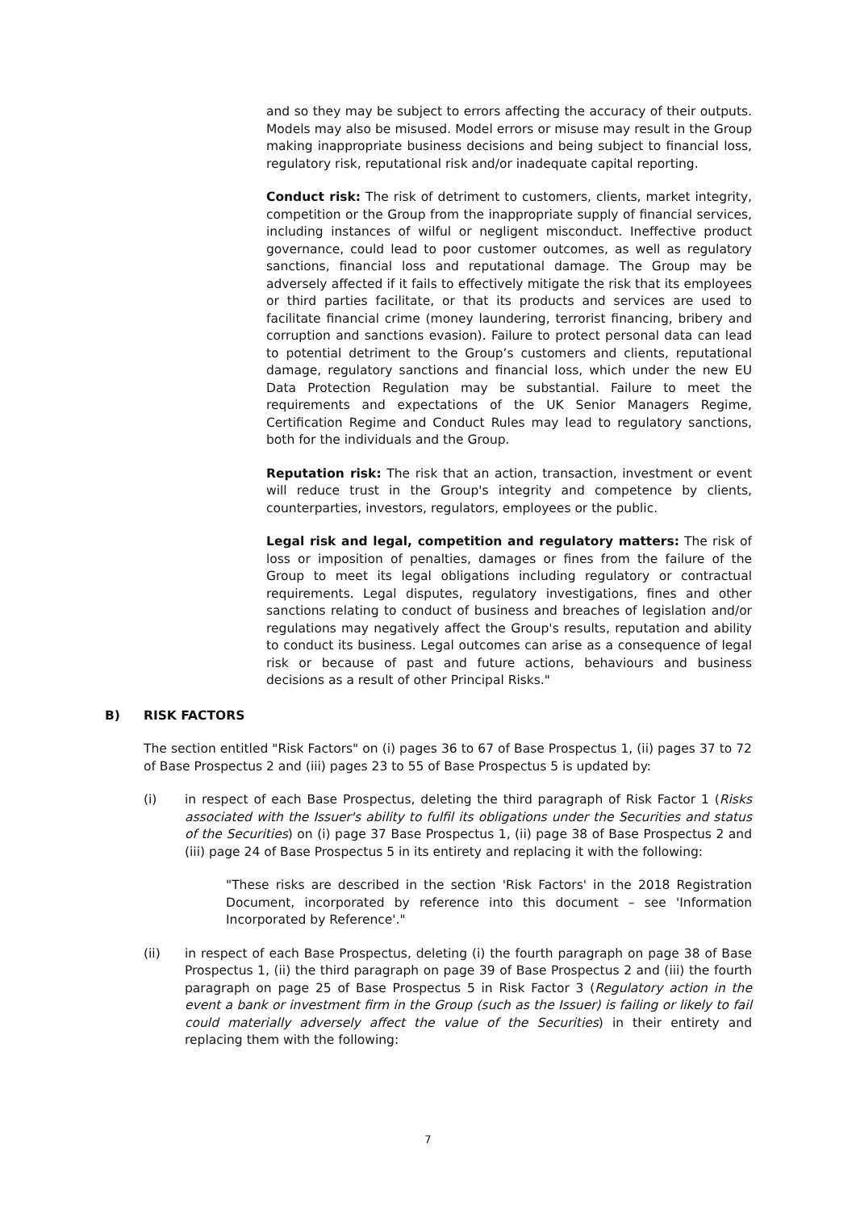and so they may be subject to errors affecting the accuracy of their outputs. Models may also be misused. Model errors or misuse may result in the Group making inappropriate business decisions and being subject to financial loss, regulatory risk, reputational risk and/or inadequate capital reporting.
Conduct risk: The risk of detriment to customers, clients, market integrity, competition or the Group from the inappropriate supply of financial services, including instances of wilful or negligent misconduct. Ineffective product governance, could lead to poor customer outcomes, as well as regulatory sanctions, financial loss and reputational damage. The Group may be adversely affected if it fails to effectively mitigate the risk that its employees or third parties facilitate, or that its products and services are used to facilitate financial crime (money laundering, terrorist financing, bribery and corruption and sanctions evasion). Failure to protect personal data can lead to potential detriment to the Group’s customers and clients, reputational damage, regulatory sanctions and financial loss, which under the new EU Data Protection Regulation may be substantial. Failure to meet the requirements and expectations of the UK Senior Managers Regime, Certification Regime and Conduct Rules may lead to regulatory sanctions, both for the individuals and the Group.
Reputation risk: The risk that an action, transaction, investment or event will reduce trust in the Group's integrity and competence by clients, counterparties, investors, regulators, employees or the public.
Legal risk and legal, competition and regulatory matters: The risk of loss or imposition of penalties, damages or fines from the failure of the Group to meet its legal obligations including regulatory or contractual requirements. Legal disputes, regulatory investigations, fines and other sanctions relating to conduct of business and breaches of legislation and/or regulations may negatively affect the Group's results, reputation and ability to conduct its business. Legal outcomes can arise as a consequence of legal risk or because of past and future actions, behaviours and business decisions as a result of other Principal Risks."
B) RISK FACTORS
The section entitled "Risk Factors" on (i) pages 36 to 67 of Base Prospectus 1, (ii) pages 37 to 72 of Base Prospectus 2 and (iii) pages 23 to 55 of Base Prospectus 5 is updated by:
(i) in respect of each Base Prospectus, deleting the third paragraph of Risk Factor 1 (Risks associated with the Issuer's ability to fulfil its obligations under the Securities and status of the Securities) on (i) page 37 Base Prospectus 1, (ii) page 38 of Base Prospectus 2 and (iii) page 24 of Base Prospectus 5 in its entirety and replacing it with the following:
"These risks are described in the section 'Risk Factors' in the 2018 Registration Document, incorporated by reference into this document – see 'Information Incorporated by Reference'."
(ii) in respect of each Base Prospectus, deleting (i) the fourth paragraph on page 38 of Base Prospectus 1, (ii) the third paragraph on page 39 of Base Prospectus 2 and (iii) the fourth paragraph on page 25 of Base Prospectus 5 in Risk Factor 3 (Regulatory action in the event a bank or investment firm in the Group (such as the Issuer) is failing or likely to fail could materially adversely affect the value of the Securities) in their entirety and replacing them with the following:
7